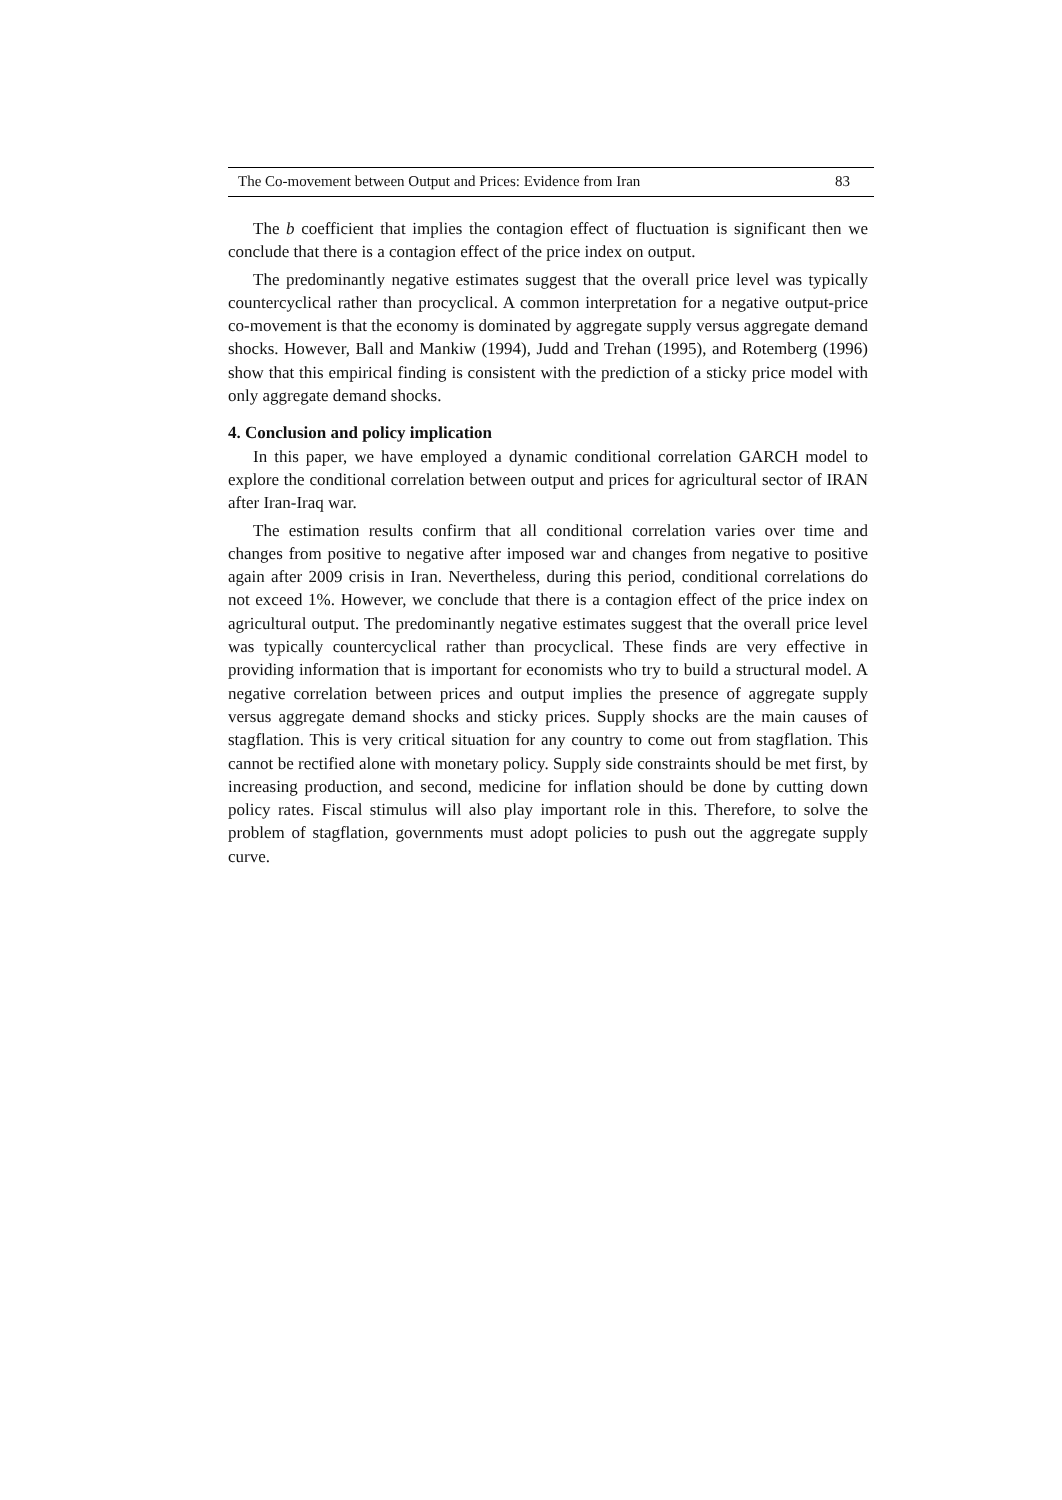The Co-movement between Output and Prices: Evidence from Iran 83
The b coefficient that implies the contagion effect of fluctuation is significant then we conclude that there is a contagion effect of the price index on output.
The predominantly negative estimates suggest that the overall price level was typically countercyclical rather than procyclical. A common interpretation for a negative output-price co-movement is that the economy is dominated by aggregate supply versus aggregate demand shocks. However, Ball and Mankiw (1994), Judd and Trehan (1995), and Rotemberg (1996) show that this empirical finding is consistent with the prediction of a sticky price model with only aggregate demand shocks.
4. Conclusion and policy implication
In this paper, we have employed a dynamic conditional correlation GARCH model to explore the conditional correlation between output and prices for agricultural sector of IRAN after Iran-Iraq war.
The estimation results confirm that all conditional correlation varies over time and changes from positive to negative after imposed war and changes from negative to positive again after 2009 crisis in Iran. Nevertheless, during this period, conditional correlations do not exceed 1%. However, we conclude that there is a contagion effect of the price index on agricultural output. The predominantly negative estimates suggest that the overall price level was typically countercyclical rather than procyclical. These finds are very effective in providing information that is important for economists who try to build a structural model. A negative correlation between prices and output implies the presence of aggregate supply versus aggregate demand shocks and sticky prices. Supply shocks are the main causes of stagflation. This is very critical situation for any country to come out from stagflation. This cannot be rectified alone with monetary policy. Supply side constraints should be met first, by increasing production, and second, medicine for inflation should be done by cutting down policy rates. Fiscal stimulus will also play important role in this. Therefore, to solve the problem of stagflation, governments must adopt policies to push out the aggregate supply curve.